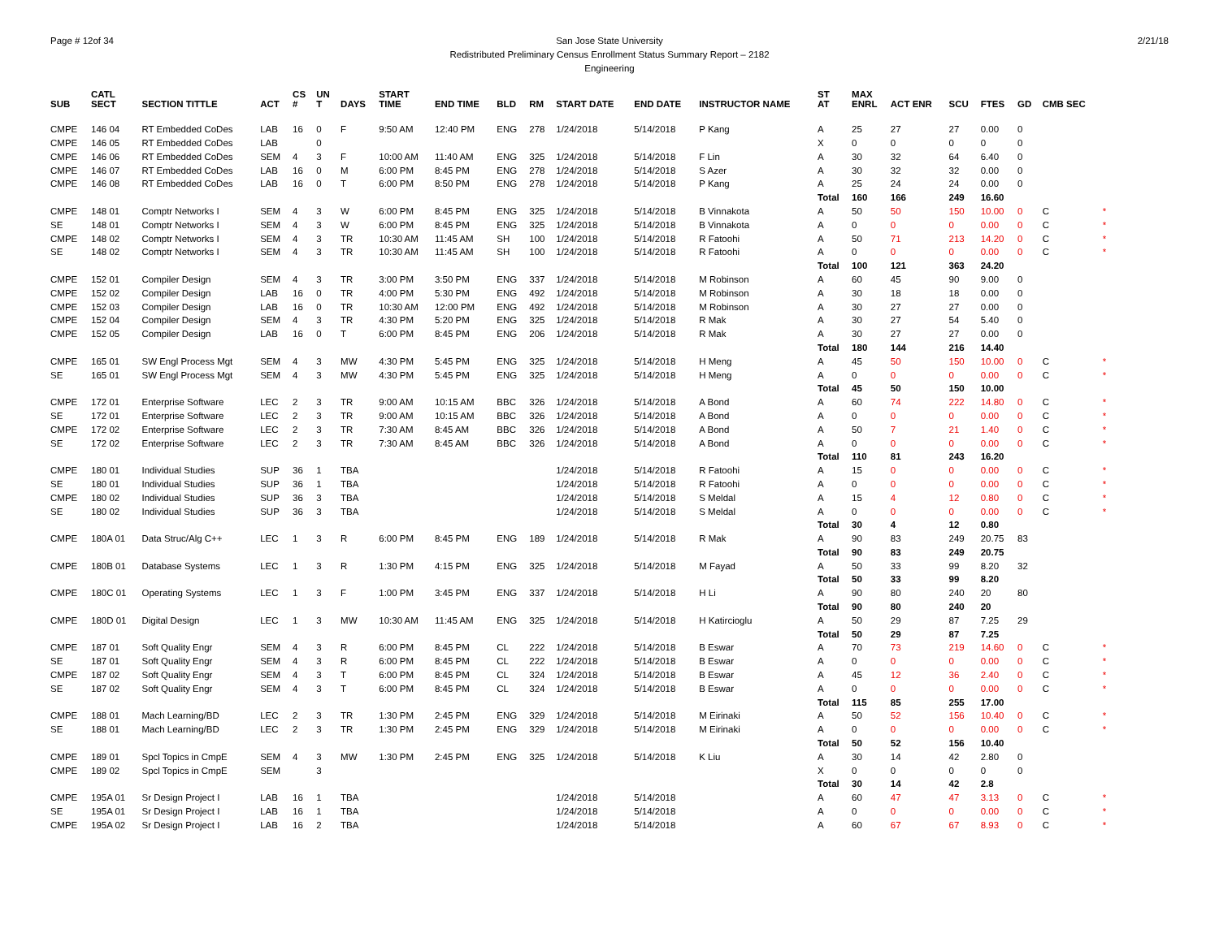Page # 12of 34
San Jose State University
Redistributed Preliminary Census Enrollment Status Summary Report – 2182
Engineering
2/21/18
| SUB | CATL SECT | SECTION TITTLE | ACT | CS # | UN T | DAYS | START TIME | END TIME | BLD | RM | START DATE | END DATE | INSTRUCTOR NAME | ST AT | MAX ENRL | ACT ENR | SCU | FTES | GD | CMB SEC | |
| --- | --- | --- | --- | --- | --- | --- | --- | --- | --- | --- | --- | --- | --- | --- | --- | --- | --- | --- | --- | --- | --- |
| CMPE | 146 04 | RT Embedded CoDes | LAB | 16 | 0 | F | 9:50 AM | 12:40 PM | ENG | 278 | 1/24/2018 | 5/14/2018 | P Kang | A | 25 | 27 | 27 | 0.00 | 0 | | |
| CMPE | 146 05 | RT Embedded CoDes | LAB | | 0 | | | | | | | | | X | 0 | 0 | 0 | 0 | 0 | | |
| CMPE | 146 06 | RT Embedded CoDes | SEM | 4 | 3 | F | 10:00 AM | 11:40 AM | ENG | 325 | 1/24/2018 | 5/14/2018 | F Lin | A | 30 | 32 | 64 | 6.40 | 0 | | |
| CMPE | 146 07 | RT Embedded CoDes | LAB | 16 | 0 | M | 6:00 PM | 8:45 PM | ENG | 278 | 1/24/2018 | 5/14/2018 | S Azer | A | 30 | 32 | 32 | 0.00 | 0 | | |
| CMPE | 146 08 | RT Embedded CoDes | LAB | 16 | 0 | T | 6:00 PM | 8:50 PM | ENG | 278 | 1/24/2018 | 5/14/2018 | P Kang | A | 25 | 24 | 24 | 0.00 | 0 | | |
| | | | | | | | | | | | | | | Total | 160 | 166 | 249 | 16.60 | | | |
| CMPE | 148 01 | Comptr Networks I | SEM | 4 | 3 | W | 6:00 PM | 8:45 PM | ENG | 325 | 1/24/2018 | 5/14/2018 | B Vinnakota | A | 50 | 50 | 150 | 10.00 | 0 | C | * |
| SE | 148 01 | Comptr Networks I | SEM | 4 | 3 | W | 6:00 PM | 8:45 PM | ENG | 325 | 1/24/2018 | 5/14/2018 | B Vinnakota | A | 0 | 0 | 0 | 0.00 | 0 | C | * |
| CMPE | 148 02 | Comptr Networks I | SEM | 4 | 3 | TR | 10:30 AM | 11:45 AM | SH | 100 | 1/24/2018 | 5/14/2018 | R Fatoohi | A | 50 | 71 | 213 | 14.20 | 0 | C | * |
| SE | 148 02 | Comptr Networks I | SEM | 4 | 3 | TR | 10:30 AM | 11:45 AM | SH | 100 | 1/24/2018 | 5/14/2018 | R Fatoohi | A | 0 | 0 | 0 | 0.00 | 0 | C | * |
| | | | | | | | | | | | | | | Total | 100 | 121 | 363 | 24.20 | | | |
| CMPE | 152 01 | Compiler Design | SEM | 4 | 3 | TR | 3:00 PM | 3:50 PM | ENG | 337 | 1/24/2018 | 5/14/2018 | M Robinson | A | 60 | 45 | 90 | 9.00 | 0 | | |
| CMPE | 152 02 | Compiler Design | LAB | 16 | 0 | TR | 4:00 PM | 5:30 PM | ENG | 492 | 1/24/2018 | 5/14/2018 | M Robinson | A | 30 | 18 | 18 | 0.00 | 0 | | |
| CMPE | 152 03 | Compiler Design | LAB | 16 | 0 | TR | 10:30 AM | 12:00 PM | ENG | 492 | 1/24/2018 | 5/14/2018 | M Robinson | A | 30 | 27 | 27 | 0.00 | 0 | | |
| CMPE | 152 04 | Compiler Design | SEM | 4 | 3 | TR | 4:30 PM | 5:20 PM | ENG | 325 | 1/24/2018 | 5/14/2018 | R Mak | A | 30 | 27 | 54 | 5.40 | 0 | | |
| CMPE | 152 05 | Compiler Design | LAB | 16 | 0 | T | 6:00 PM | 8:45 PM | ENG | 206 | 1/24/2018 | 5/14/2018 | R Mak | A | 30 | 27 | 27 | 0.00 | 0 | | |
| | | | | | | | | | | | | | | Total | 180 | 144 | 216 | 14.40 | | | |
| CMPE | 165 01 | SW Engl Process Mgt | SEM | 4 | 3 | MW | 4:30 PM | 5:45 PM | ENG | 325 | 1/24/2018 | 5/14/2018 | H Meng | A | 45 | 50 | 150 | 10.00 | 0 | C | * |
| SE | 165 01 | SW Engl Process Mgt | SEM | 4 | 3 | MW | 4:30 PM | 5:45 PM | ENG | 325 | 1/24/2018 | 5/14/2018 | H Meng | A | 0 | 0 | 0 | 0.00 | 0 | C | * |
| | | | | | | | | | | | | | | Total | 45 | 50 | 150 | 10.00 | | | |
| CMPE | 172 01 | Enterprise Software | LEC | 2 | 3 | TR | 9:00 AM | 10:15 AM | BBC | 326 | 1/24/2018 | 5/14/2018 | A Bond | A | 60 | 74 | 222 | 14.80 | 0 | C | * |
| SE | 172 01 | Enterprise Software | LEC | 2 | 3 | TR | 9:00 AM | 10:15 AM | BBC | 326 | 1/24/2018 | 5/14/2018 | A Bond | A | 0 | 0 | 0 | 0.00 | 0 | C | * |
| CMPE | 172 02 | Enterprise Software | LEC | 2 | 3 | TR | 7:30 AM | 8:45 AM | BBC | 326 | 1/24/2018 | 5/14/2018 | A Bond | A | 50 | 7 | 21 | 1.40 | 0 | C | * |
| SE | 172 02 | Enterprise Software | LEC | 2 | 3 | TR | 7:30 AM | 8:45 AM | BBC | 326 | 1/24/2018 | 5/14/2018 | A Bond | A | 0 | 0 | 0 | 0.00 | 0 | C | * |
| | | | | | | | | | | | | | | Total | 110 | 81 | 243 | 16.20 | | | |
| CMPE | 180 01 | Individual Studies | SUP | 36 | 1 | TBA | | | | | 1/24/2018 | 5/14/2018 | R Fatoohi | A | 15 | 0 | 0 | 0.00 | 0 | C | * |
| SE | 180 01 | Individual Studies | SUP | 36 | 1 | TBA | | | | | 1/24/2018 | 5/14/2018 | R Fatoohi | A | 0 | 0 | 0 | 0.00 | 0 | C | * |
| CMPE | 180 02 | Individual Studies | SUP | 36 | 3 | TBA | | | | | 1/24/2018 | 5/14/2018 | S Meldal | A | 15 | 4 | 12 | 0.80 | 0 | C | * |
| SE | 180 02 | Individual Studies | SUP | 36 | 3 | TBA | | | | | 1/24/2018 | 5/14/2018 | S Meldal | A | 0 | 0 | 0 | 0.00 | 0 | C | * |
| | | | | | | | | | | | | | | Total | 30 | 4 | 12 | 0.80 | | | |
| CMPE | 180A 01 | Data Struc/Alg C++ | LEC | 1 | 3 | R | 6:00 PM | 8:45 PM | ENG | 189 | 1/24/2018 | 5/14/2018 | R Mak | A | 90 | 83 | 249 | 20.75 | 83 | | |
| | | | | | | | | | | | | | | Total | 90 | 83 | 249 | 20.75 | | | |
| CMPE | 180B 01 | Database Systems | LEC | 1 | 3 | R | 1:30 PM | 4:15 PM | ENG | 325 | 1/24/2018 | 5/14/2018 | M Fayad | A | 50 | 33 | 99 | 8.20 | 32 | | |
| | | | | | | | | | | | | | | Total | 50 | 33 | 99 | 8.20 | | | |
| CMPE | 180C 01 | Operating Systems | LEC | 1 | 3 | F | 1:00 PM | 3:45 PM | ENG | 337 | 1/24/2018 | 5/14/2018 | H Li | A | 90 | 80 | 240 | 20 | 80 | | |
| | | | | | | | | | | | | | | Total | 90 | 80 | 240 | 20 | | | |
| CMPE | 180D 01 | Digital Design | LEC | 1 | 3 | MW | 10:30 AM | 11:45 AM | ENG | 325 | 1/24/2018 | 5/14/2018 | H Katircioglu | A | 50 | 29 | 87 | 7.25 | 29 | | |
| | | | | | | | | | | | | | | Total | 50 | 29 | 87 | 7.25 | | | |
| CMPE | 187 01 | Soft Quality Engr | SEM | 4 | 3 | R | 6:00 PM | 8:45 PM | CL | 222 | 1/24/2018 | 5/14/2018 | B Eswar | A | 70 | 73 | 219 | 14.60 | 0 | C | * |
| SE | 187 01 | Soft Quality Engr | SEM | 4 | 3 | R | 6:00 PM | 8:45 PM | CL | 222 | 1/24/2018 | 5/14/2018 | B Eswar | A | 0 | 0 | 0 | 0.00 | 0 | C | * |
| CMPE | 187 02 | Soft Quality Engr | SEM | 4 | 3 | T | 6:00 PM | 8:45 PM | CL | 324 | 1/24/2018 | 5/14/2018 | B Eswar | A | 45 | 12 | 36 | 2.40 | 0 | C | * |
| SE | 187 02 | Soft Quality Engr | SEM | 4 | 3 | T | 6:00 PM | 8:45 PM | CL | 324 | 1/24/2018 | 5/14/2018 | B Eswar | A | 0 | 0 | 0 | 0.00 | 0 | C | * |
| | | | | | | | | | | | | | | Total | 115 | 85 | 255 | 17.00 | | | |
| CMPE | 188 01 | Mach Learning/BD | LEC | 2 | 3 | TR | 1:30 PM | 2:45 PM | ENG | 329 | 1/24/2018 | 5/14/2018 | M Eirinaki | A | 50 | 52 | 156 | 10.40 | 0 | C | * |
| SE | 188 01 | Mach Learning/BD | LEC | 2 | 3 | TR | 1:30 PM | 2:45 PM | ENG | 329 | 1/24/2018 | 5/14/2018 | M Eirinaki | A | 0 | 0 | 0 | 0.00 | 0 | C | * |
| | | | | | | | | | | | | | | Total | 50 | 52 | 156 | 10.40 | | | |
| CMPE | 189 01 | Spcl Topics in CmpE | SEM | 4 | 3 | MW | 1:30 PM | 2:45 PM | ENG | 325 | 1/24/2018 | 5/14/2018 | K Liu | A | 30 | 14 | 42 | 2.80 | 0 | | |
| CMPE | 189 02 | Spcl Topics in CmpE | SEM | | 3 | | | | | | | | | X | 0 | 0 | 0 | 0 | 0 | | |
| | | | | | | | | | | | | | | Total | 30 | 14 | 42 | 2.8 | | | |
| CMPE | 195A 01 | Sr Design Project I | LAB | 16 | 1 | TBA | | | | | 1/24/2018 | 5/14/2018 | | A | 60 | 47 | 47 | 3.13 | 0 | C | * |
| SE | 195A 01 | Sr Design Project I | LAB | 16 | 1 | TBA | | | | | 1/24/2018 | 5/14/2018 | | A | 0 | 0 | 0 | 0.00 | 0 | C | * |
| CMPE | 195A 02 | Sr Design Project I | LAB | 16 | 2 | TBA | | | | | 1/24/2018 | 5/14/2018 | | A | 60 | 67 | 67 | 8.93 | 0 | C | * |